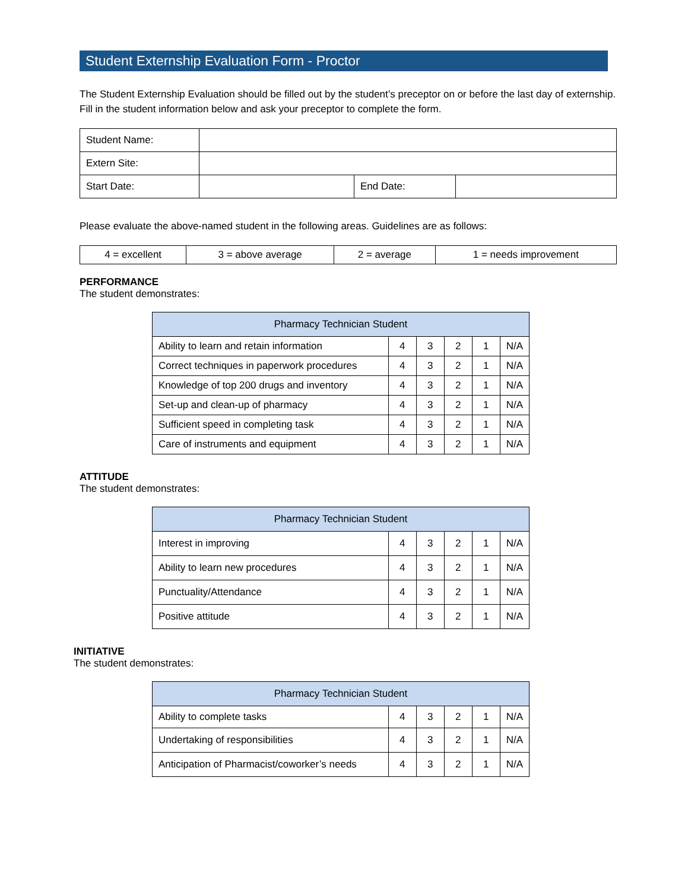Student Externship Evaluation Form - Proctor
The Student Externship Evaluation should be filled out by the student’s preceptor on or before the last day of externship. Fill in the student information below and ask your preceptor to complete the form.
| Student Name: | | | |
| Extern Site: | | | |
| Start Date: | | End Date: | |
Please evaluate the above-named student in the following areas. Guidelines are as follows:
| 4 = excellent | 3 = above average | 2 = average | 1 = needs improvement |
PERFORMANCE
The student demonstrates:
| Pharmacy Technician Student | | | | | |
| --- | --- | --- | --- | --- | --- |
| Ability to learn and retain information | 4 | 3 | 2 | 1 | N/A |
| Correct techniques in paperwork procedures | 4 | 3 | 2 | 1 | N/A |
| Knowledge of top 200 drugs and inventory | 4 | 3 | 2 | 1 | N/A |
| Set-up and clean-up of pharmacy | 4 | 3 | 2 | 1 | N/A |
| Sufficient speed in completing task | 4 | 3 | 2 | 1 | N/A |
| Care of instruments and equipment | 4 | 3 | 2 | 1 | N/A |
ATTITUDE
The student demonstrates:
| Pharmacy Technician Student | | | | | |
| --- | --- | --- | --- | --- | --- |
| Interest in improving | 4 | 3 | 2 | 1 | N/A |
| Ability to learn new procedures | 4 | 3 | 2 | 1 | N/A |
| Punctuality/Attendance | 4 | 3 | 2 | 1 | N/A |
| Positive attitude | 4 | 3 | 2 | 1 | N/A |
INITIATIVE
The student demonstrates:
| Pharmacy Technician Student | | | | | |
| --- | --- | --- | --- | --- | --- |
| Ability to complete tasks | 4 | 3 | 2 | 1 | N/A |
| Undertaking of responsibilities | 4 | 3 | 2 | 1 | N/A |
| Anticipation of Pharmacist/coworker’s needs | 4 | 3 | 2 | 1 | N/A |